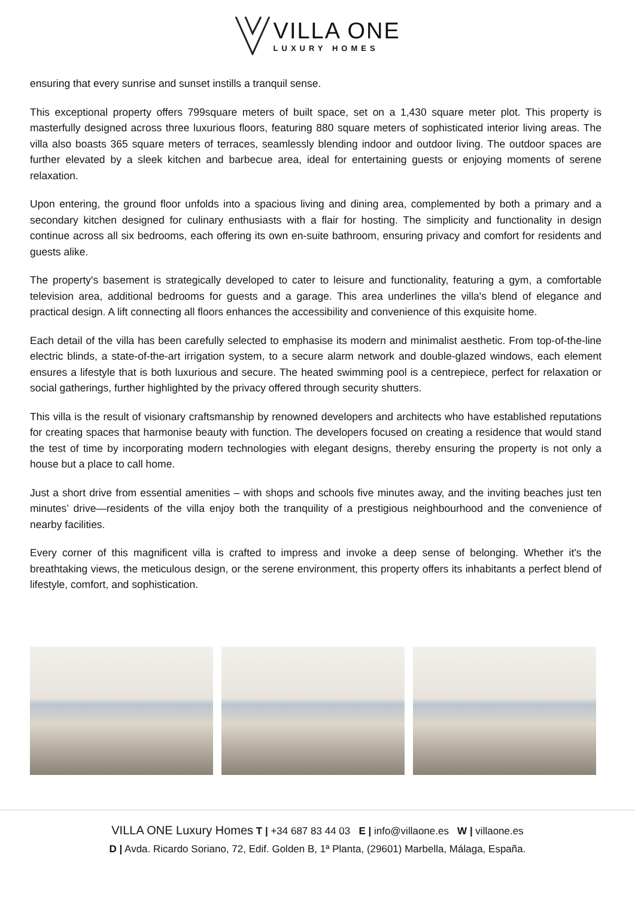VILLA ONE
LUXURY HOMES
ensuring that every sunrise and sunset instills a tranquil sense.
This exceptional property offers 799square meters of built space, set on a 1,430 square meter plot. This property is masterfully designed across three luxurious floors, featuring 880 square meters of sophisticated interior living areas. The villa also boasts 365 square meters of terraces, seamlessly blending indoor and outdoor living. The outdoor spaces are further elevated by a sleek kitchen and barbecue area, ideal for entertaining guests or enjoying moments of serene relaxation.
Upon entering, the ground floor unfolds into a spacious living and dining area, complemented by both a primary and a secondary kitchen designed for culinary enthusiasts with a flair for hosting. The simplicity and functionality in design continue across all six bedrooms, each offering its own en-suite bathroom, ensuring privacy and comfort for residents and guests alike.
The property's basement is strategically developed to cater to leisure and functionality, featuring a gym, a comfortable television area, additional bedrooms for guests and a garage. This area underlines the villa's blend of elegance and practical design. A lift connecting all floors enhances the accessibility and convenience of this exquisite home.
Each detail of the villa has been carefully selected to emphasise its modern and minimalist aesthetic. From top-of-the-line electric blinds, a state-of-the-art irrigation system, to a secure alarm network and double-glazed windows, each element ensures a lifestyle that is both luxurious and secure. The heated swimming pool is a centrepiece, perfect for relaxation or social gatherings, further highlighted by the privacy offered through security shutters.
This villa is the result of visionary craftsmanship by renowned developers and architects who have established reputations for creating spaces that harmonise beauty with function. The developers focused on creating a residence that would stand the test of time by incorporating modern technologies with elegant designs, thereby ensuring the property is not only a house but a place to call home.
Just a short drive from essential amenities – with shops and schools five minutes away, and the inviting beaches just ten minutes’ drive—residents of the villa enjoy both the tranquility of a prestigious neighbourhood and the convenience of nearby facilities.
Every corner of this magnificent villa is crafted to impress and invoke a deep sense of belonging. Whether it's the breathtaking views, the meticulous design, or the serene environment, this property offers its inhabitants a perfect blend of lifestyle, comfort, and sophistication.
VILLA ONE Luxury Homes T | +34 687 83 44 03 E | info@villaone.es W | villaone.es
D | Avda. Ricardo Soriano, 72, Edif. Golden B, 1ª Planta, (29601) Marbella, Málaga, España.